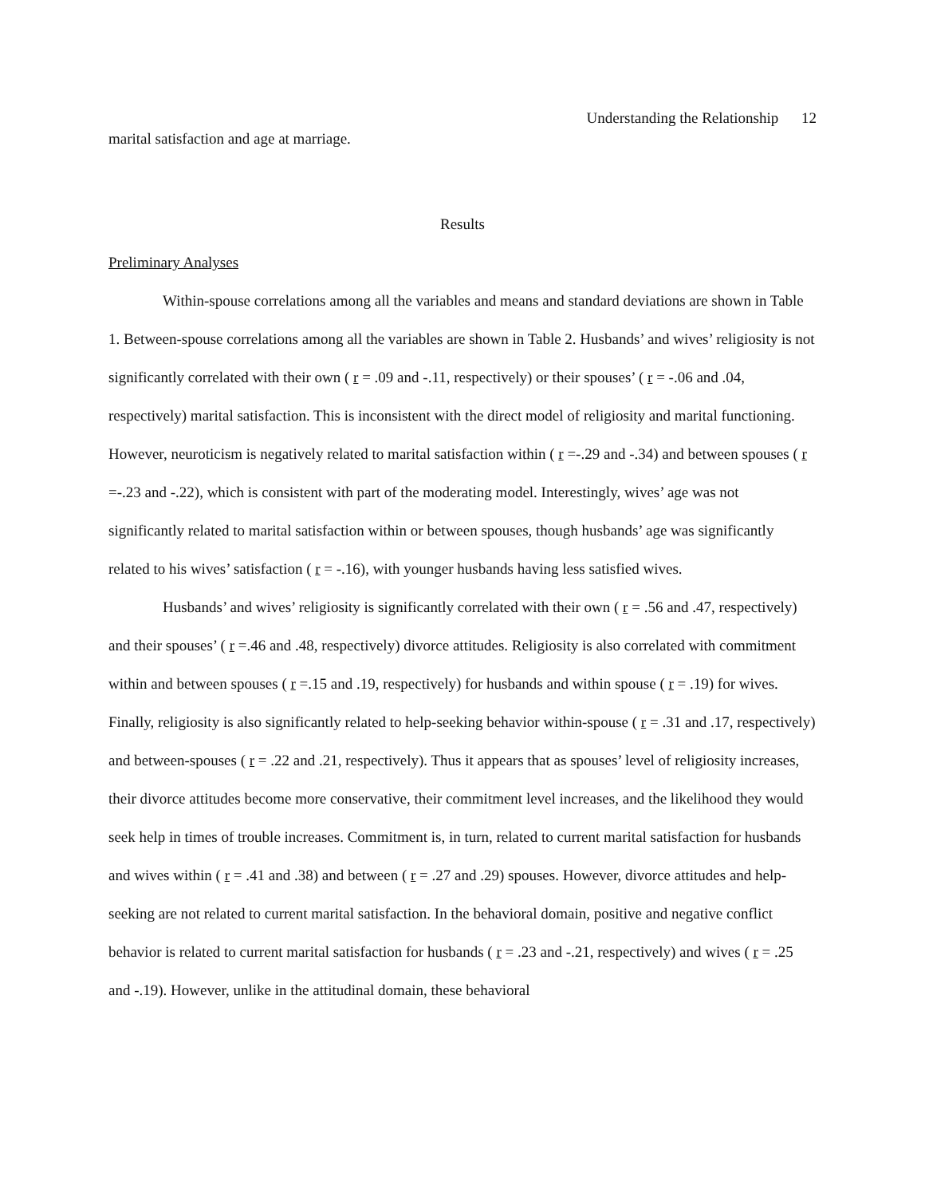Understanding the Relationship 12
marital satisfaction and age at marriage.
Results
Preliminary Analyses
Within-spouse correlations among all the variables and means and standard deviations are shown in Table 1. Between-spouse correlations among all the variables are shown in Table 2. Husbands’ and wives’ religiosity is not significantly correlated with their own ( r = .09 and -.11, respectively) or their spouses’ ( r = -.06 and .04, respectively) marital satisfaction. This is inconsistent with the direct model of religiosity and marital functioning. However, neuroticism is negatively related to marital satisfaction within ( r =-.29 and -.34) and between spouses ( r =-.23 and -.22), which is consistent with part of the moderating model. Interestingly, wives’ age was not significantly related to marital satisfaction within or between spouses, though husbands’ age was significantly related to his wives’ satisfaction ( r = -.16), with younger husbands having less satisfied wives.
Husbands’ and wives’ religiosity is significantly correlated with their own ( r = .56 and .47, respectively) and their spouses’ ( r =.46 and .48, respectively) divorce attitudes. Religiosity is also correlated with commitment within and between spouses ( r =.15 and .19, respectively) for husbands and within spouse ( r = .19) for wives. Finally, religiosity is also significantly related to help-seeking behavior within-spouse ( r = .31 and .17, respectively) and between-spouses ( r = .22 and .21, respectively). Thus it appears that as spouses’ level of religiosity increases, their divorce attitudes become more conservative, their commitment level increases, and the likelihood they would seek help in times of trouble increases. Commitment is, in turn, related to current marital satisfaction for husbands and wives within ( r = .41 and .38) and between ( r = .27 and .29) spouses. However, divorce attitudes and help-seeking are not related to current marital satisfaction. In the behavioral domain, positive and negative conflict behavior is related to current marital satisfaction for husbands ( r = .23 and -.21, respectively) and wives ( r = .25 and -.19). However, unlike in the attitudinal domain, these behavioral